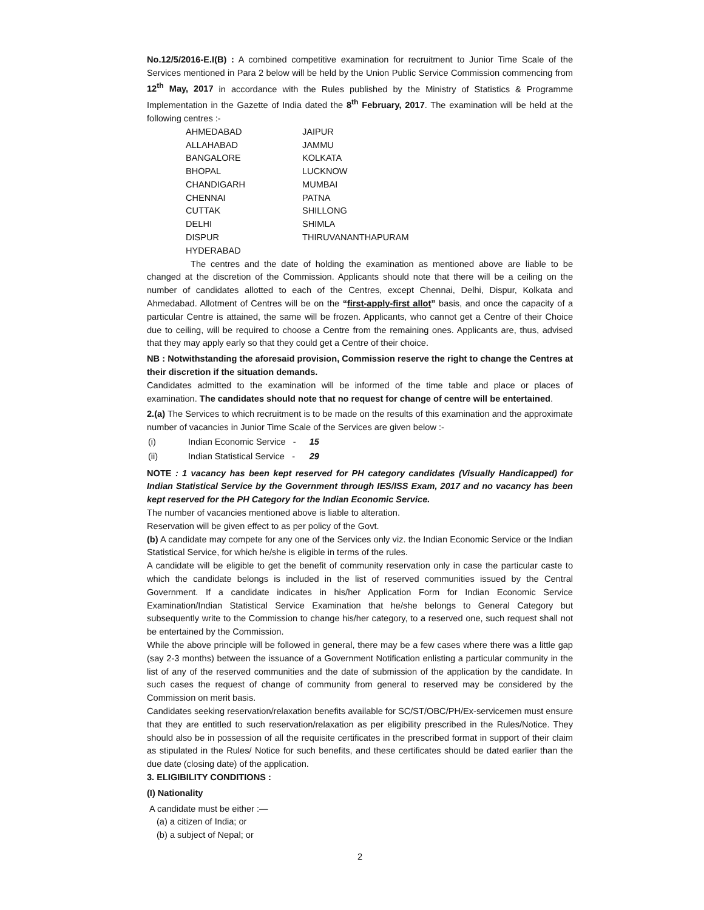No.12/5/2016-E.I(B) : A combined competitive examination for recruitment to Junior Time Scale of the Services mentioned in Para 2 below will be held by the Union Public Service Commission commencing from 12<sup>th</sup> May, 2017 in accordance with the Rules published by the Ministry of Statistics & Programme Implementation in the Gazette of India dated the 8<sup>th</sup> February, 2017. The examination will be held at the following centres :-
| AHMEDABAD | JAIPUR |
| ALLAHABAD | JAMMU |
| BANGALORE | KOLKATA |
| BHOPAL | LUCKNOW |
| CHANDIGARH | MUMBAI |
| CHENNAI | PATNA |
| CUTTAK | SHILLONG |
| DELHI | SHIMLA |
| DISPUR | THIRUVANANTHAPURAM |
| HYDERABAD | |
The centres and the date of holding the examination as mentioned above are liable to be changed at the discretion of the Commission. Applicants should note that there will be a ceiling on the number of candidates allotted to each of the Centres, except Chennai, Delhi, Dispur, Kolkata and Ahmedabad. Allotment of Centres will be on the “first-apply-first allot” basis, and once the capacity of a particular Centre is attained, the same will be frozen. Applicants, who cannot get a Centre of their Choice due to ceiling, will be required to choose a Centre from the remaining ones. Applicants are, thus, advised that they may apply early so that they could get a Centre of their choice.
NB : Notwithstanding the aforesaid provision, Commission reserve the right to change the Centres at their discretion if the situation demands.
Candidates admitted to the examination will be informed of the time table and place or places of examination. The candidates should note that no request for change of centre will be entertained.
2.(a) The Services to which recruitment is to be made on the results of this examination and the approximate number of vacancies in Junior Time Scale of the Services are given below :-
| (i) | Indian Economic Service - | 15 |
| (ii) | Indian Statistical Service - | 29 |
NOTE : 1 vacancy has been kept reserved for PH category candidates (Visually Handicapped) for Indian Statistical Service by the Government through IES/ISS Exam, 2017 and no vacancy has been kept reserved for the PH Category for the Indian Economic Service.
The number of vacancies mentioned above is liable to alteration.
Reservation will be given effect to as per policy of the Govt.
(b) A candidate may compete for any one of the Services only viz. the Indian Economic Service or the Indian Statistical Service, for which he/she is eligible in terms of the rules.
A candidate will be eligible to get the benefit of community reservation only in case the particular caste to which the candidate belongs is included in the list of reserved communities issued by the Central Government. If a candidate indicates in his/her Application Form for Indian Economic Service Examination/Indian Statistical Service Examination that he/she belongs to General Category but subsequently write to the Commission to change his/her category, to a reserved one, such request shall not be entertained by the Commission.
While the above principle will be followed in general, there may be a few cases where there was a little gap (say 2-3 months) between the issuance of a Government Notification enlisting a particular community in the list of any of the reserved communities and the date of submission of the application by the candidate. In such cases the request of change of community from general to reserved may be considered by the Commission on merit basis.
Candidates seeking reservation/relaxation benefits available for SC/ST/OBC/PH/Ex-servicemen must ensure that they are entitled to such reservation/relaxation as per eligibility prescribed in the Rules/Notice. They should also be in possession of all the requisite certificates in the prescribed format in support of their claim as stipulated in the Rules/ Notice for such benefits, and these certificates should be dated earlier than the due date (closing date) of the application.
3. ELIGIBILITY CONDITIONS :
(I) Nationality
A candidate must be either :—
(a) a citizen of India; or
(b) a subject of Nepal; or
2